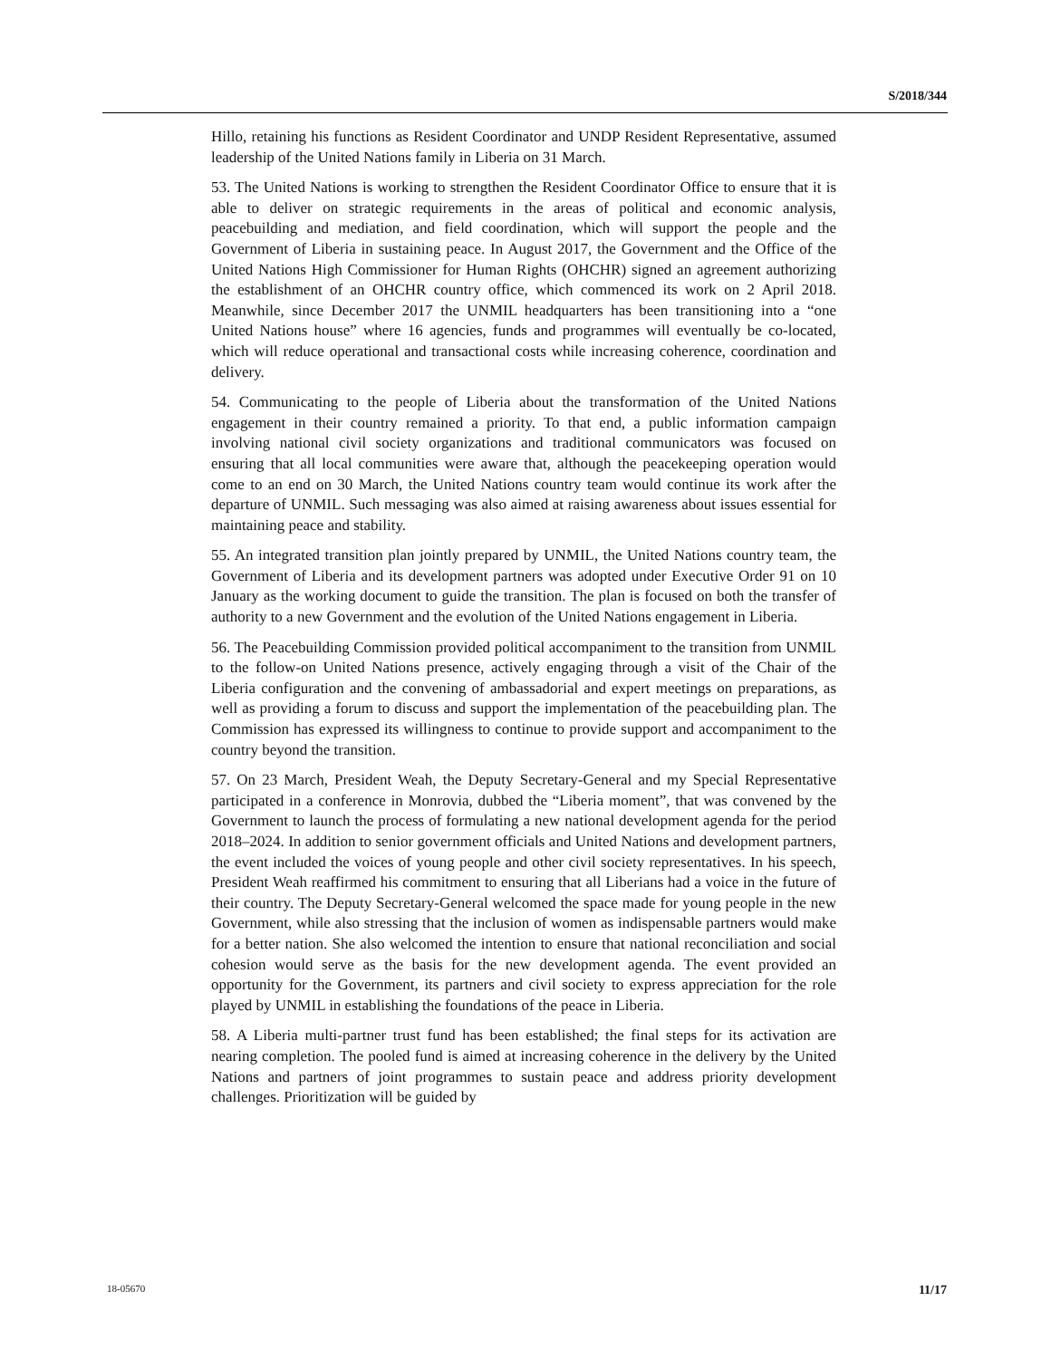S/2018/344
Hillo, retaining his functions as Resident Coordinator and UNDP Resident Representative, assumed leadership of the United Nations family in Liberia on 31 March.
53. The United Nations is working to strengthen the Resident Coordinator Office to ensure that it is able to deliver on strategic requirements in the areas of political and economic analysis, peacebuilding and mediation, and field coordination, which will support the people and the Government of Liberia in sustaining peace. In August 2017, the Government and the Office of the United Nations High Commissioner for Human Rights (OHCHR) signed an agreement authorizing the establishment of an OHCHR country office, which commenced its work on 2 April 2018. Meanwhile, since December 2017 the UNMIL headquarters has been transitioning into a “one United Nations house” where 16 agencies, funds and programmes will eventually be co-located, which will reduce operational and transactional costs while increasing coherence, coordination and delivery.
54. Communicating to the people of Liberia about the transformation of the United Nations engagement in their country remained a priority. To that end, a public information campaign involving national civil society organizations and traditional communicators was focused on ensuring that all local communities were aware that, although the peacekeeping operation would come to an end on 30 March, the United Nations country team would continue its work after the departure of UNMIL. Such messaging was also aimed at raising awareness about issues essential for maintaining peace and stability.
55. An integrated transition plan jointly prepared by UNMIL, the United Nations country team, the Government of Liberia and its development partners was adopted under Executive Order 91 on 10 January as the working document to guide the transition. The plan is focused on both the transfer of authority to a new Government and the evolution of the United Nations engagement in Liberia.
56. The Peacebuilding Commission provided political accompaniment to the transition from UNMIL to the follow-on United Nations presence, actively engaging through a visit of the Chair of the Liberia configuration and the convening of ambassadorial and expert meetings on preparations, as well as providing a forum to discuss and support the implementation of the peacebuilding plan. The Commission has expressed its willingness to continue to provide support and accompaniment to the country beyond the transition.
57. On 23 March, President Weah, the Deputy Secretary-General and my Special Representative participated in a conference in Monrovia, dubbed the “Liberia moment”, that was convened by the Government to launch the process of formulating a new national development agenda for the period 2018–2024. In addition to senior government officials and United Nations and development partners, the event included the voices of young people and other civil society representatives. In his speech, President Weah reaffirmed his commitment to ensuring that all Liberians had a voice in the future of their country. The Deputy Secretary-General welcomed the space made for young people in the new Government, while also stressing that the inclusion of women as indispensable partners would make for a better nation. She also welcomed the intention to ensure that national reconciliation and social cohesion would serve as the basis for the new development agenda. The event provided an opportunity for the Government, its partners and civil society to express appreciation for the role played by UNMIL in establishing the foundations of the peace in Liberia.
58. A Liberia multi-partner trust fund has been established; the final steps for its activation are nearing completion. The pooled fund is aimed at increasing coherence in the delivery by the United Nations and partners of joint programmes to sustain peace and address priority development challenges. Prioritization will be guided by
18-05670 11/17